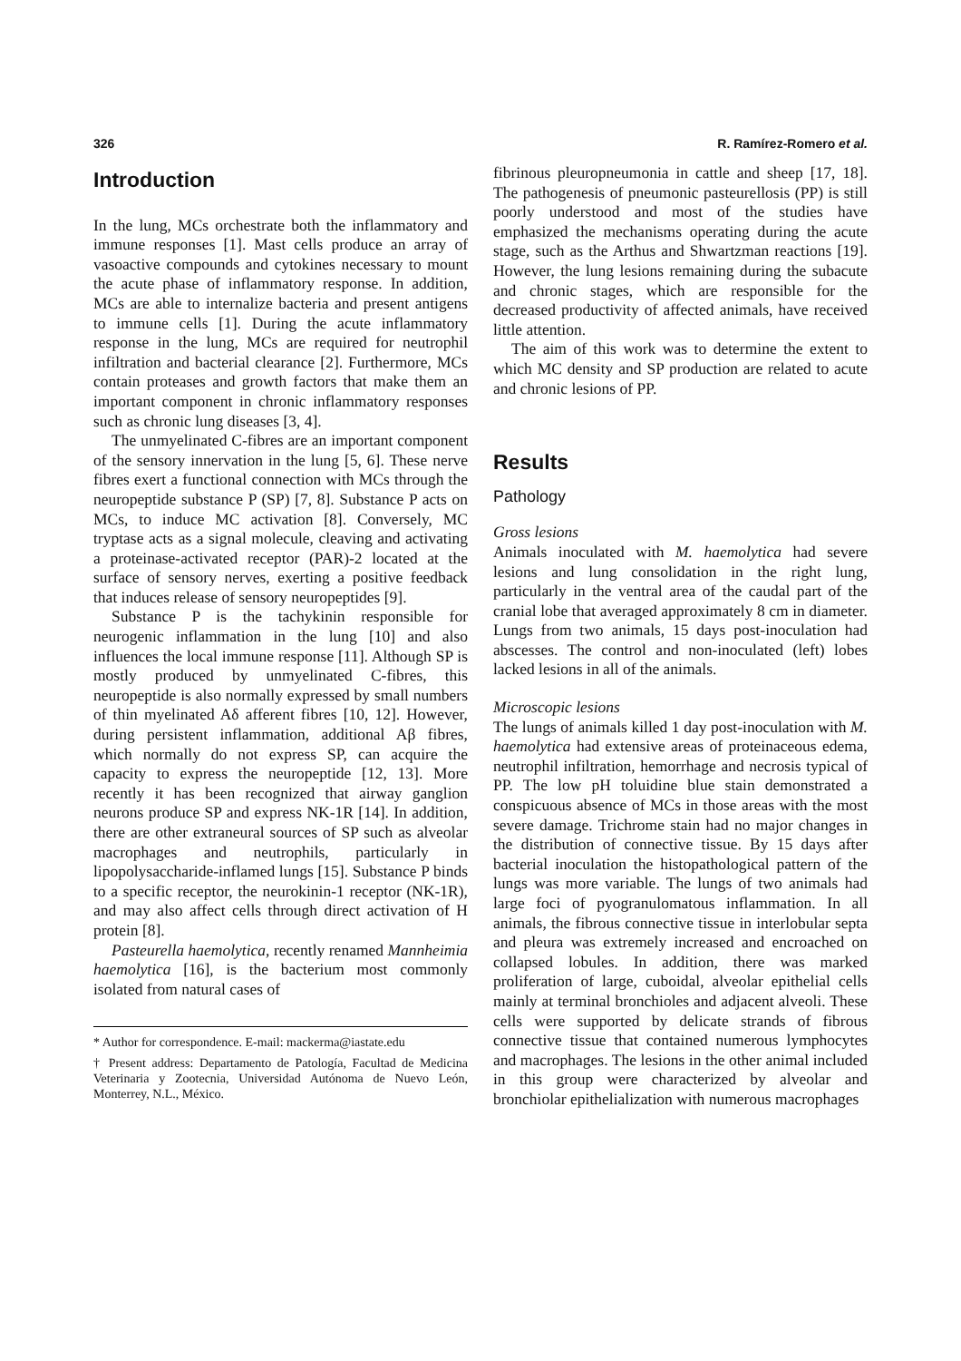326 R. Ramírez-Romero et al.
Introduction
In the lung, MCs orchestrate both the inflammatory and immune responses [1]. Mast cells produce an array of vasoactive compounds and cytokines necessary to mount the acute phase of inflammatory response. In addition, MCs are able to internalize bacteria and present antigens to immune cells [1]. During the acute inflammatory response in the lung, MCs are required for neutrophil infiltration and bacterial clearance [2]. Furthermore, MCs contain proteases and growth factors that make them an important component in chronic inflammatory responses such as chronic lung diseases [3, 4].
The unmyelinated C-fibres are an important component of the sensory innervation in the lung [5, 6]. These nerve fibres exert a functional connection with MCs through the neuropeptide substance P (SP) [7, 8]. Substance P acts on MCs, to induce MC activation [8]. Conversely, MC tryptase acts as a signal molecule, cleaving and activating a proteinase-activated receptor (PAR)-2 located at the surface of sensory nerves, exerting a positive feedback that induces release of sensory neuropeptides [9].
Substance P is the tachykinin responsible for neurogenic inflammation in the lung [10] and also influences the local immune response [11]. Although SP is mostly produced by unmyelinated C-fibres, this neuropeptide is also normally expressed by small numbers of thin myelinated Aδ afferent fibres [10, 12]. However, during persistent inflammation, additional Aβ fibres, which normally do not express SP, can acquire the capacity to express the neuropeptide [12, 13]. More recently it has been recognized that airway ganglion neurons produce SP and express NK-1R [14]. In addition, there are other extraneural sources of SP such as alveolar macrophages and neutrophils, particularly in lipopolysaccharide-inflamed lungs [15]. Substance P binds to a specific receptor, the neurokinin-1 receptor (NK-1R), and may also affect cells through direct activation of H protein [8].
Pasteurella haemolytica, recently renamed Mannheimia haemolytica [16], is the bacterium most commonly isolated from natural cases of
* Author for correspondence. E-mail: mackerma@iastate.edu
† Present address: Departamento de Patología, Facultad de Medicina Veterinaria y Zootecnia, Universidad Autónoma de Nuevo León, Monterrey, N.L., México.
fibrinous pleuropneumonia in cattle and sheep [17, 18]. The pathogenesis of pneumonic pasteurellosis (PP) is still poorly understood and most of the studies have emphasized the mechanisms operating during the acute stage, such as the Arthus and Shwartzman reactions [19]. However, the lung lesions remaining during the subacute and chronic stages, which are responsible for the decreased productivity of affected animals, have received little attention.
The aim of this work was to determine the extent to which MC density and SP production are related to acute and chronic lesions of PP.
Results
Pathology
Gross lesions
Animals inoculated with M. haemolytica had severe lesions and lung consolidation in the right lung, particularly in the ventral area of the caudal part of the cranial lobe that averaged approximately 8 cm in diameter. Lungs from two animals, 15 days post-inoculation had abscesses. The control and non-inoculated (left) lobes lacked lesions in all of the animals.
Microscopic lesions
The lungs of animals killed 1 day post-inoculation with M. haemolytica had extensive areas of proteinaceous edema, neutrophil infiltration, hemorrhage and necrosis typical of PP. The low pH toluidine blue stain demonstrated a conspicuous absence of MCs in those areas with the most severe damage. Trichrome stain had no major changes in the distribution of connective tissue. By 15 days after bacterial inoculation the histopathological pattern of the lungs was more variable. The lungs of two animals had large foci of pyogranulomatous inflammation. In all animals, the fibrous connective tissue in interlobular septa and pleura was extremely increased and encroached on collapsed lobules. In addition, there was marked proliferation of large, cuboidal, alveolar epithelial cells mainly at terminal bronchioles and adjacent alveoli. These cells were supported by delicate strands of fibrous connective tissue that contained numerous lymphocytes and macrophages. The lesions in the other animal included in this group were characterized by alveolar and bronchiolar epithelialization with numerous macrophages